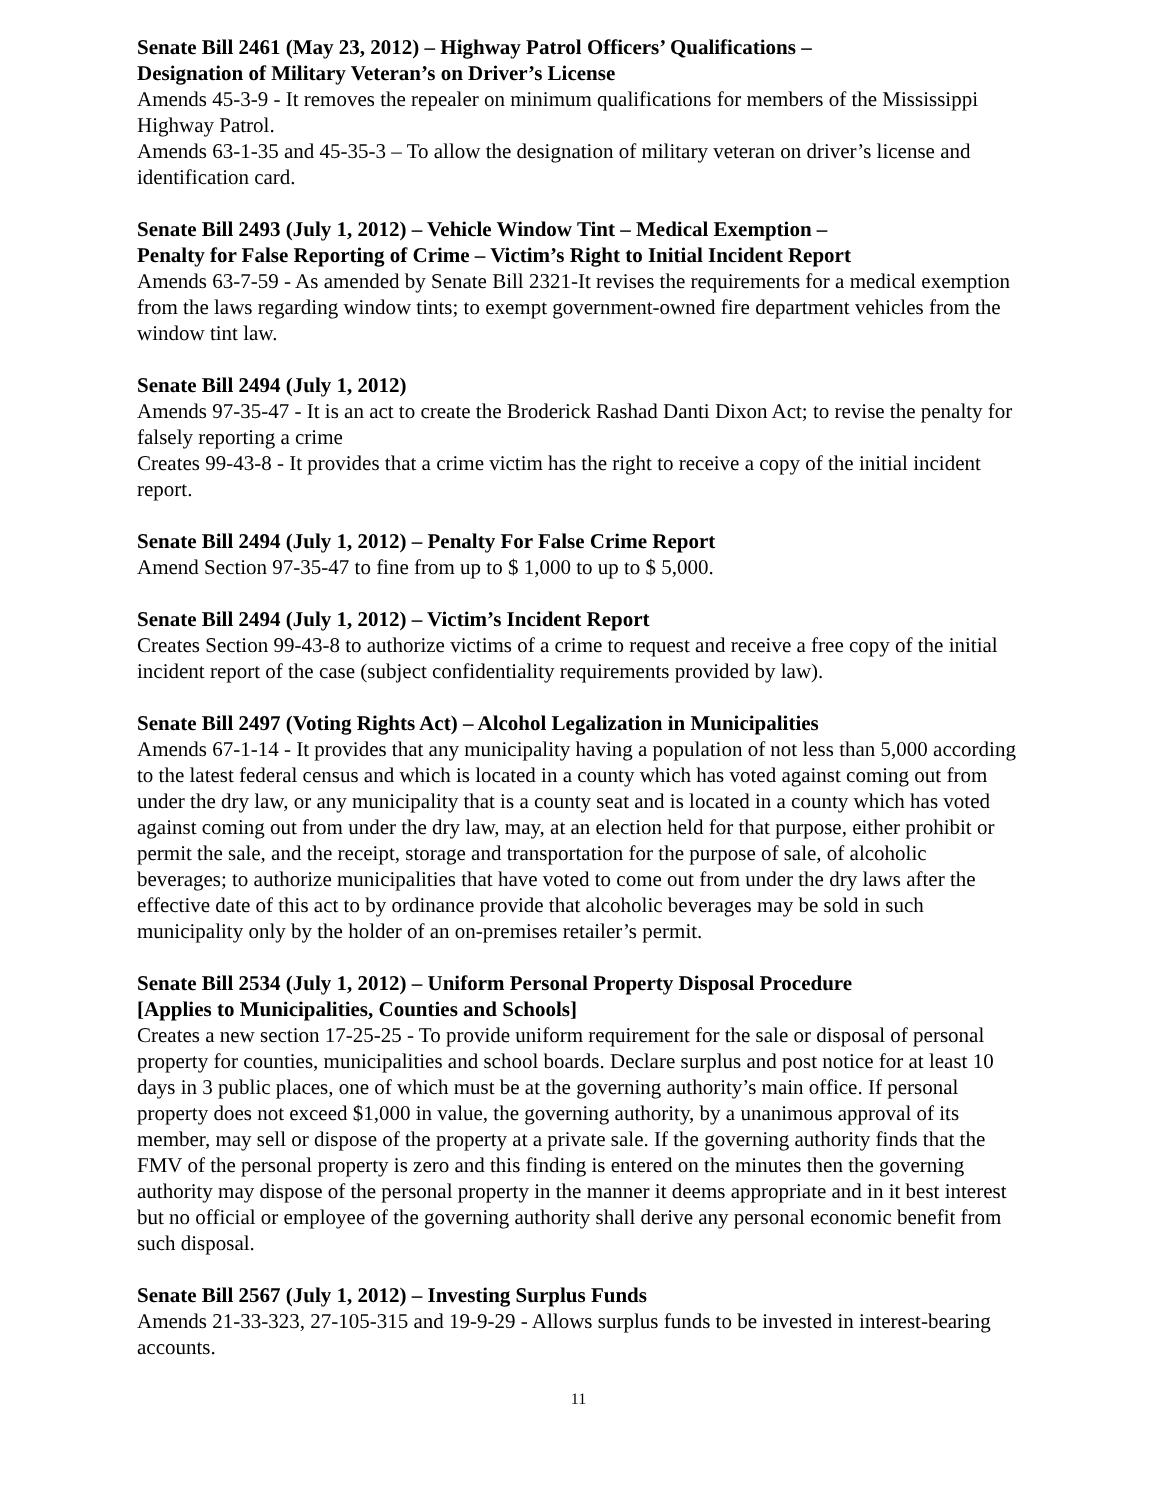Senate Bill 2461 (May 23, 2012) – Highway Patrol Officers’ Qualifications –
Designation of Military Veteran’s on Driver’s License
Amends 45-3-9 - It removes the repealer on minimum qualifications for members of the Mississippi Highway Patrol.
Amends 63-1-35 and 45-35-3 – To allow the designation of military veteran on driver’s license and identification card.
Senate Bill 2493 (July 1, 2012) – Vehicle Window Tint – Medical Exemption –
Penalty for False Reporting of Crime – Victim’s Right to Initial Incident Report
Amends 63-7-59 - As amended by Senate Bill 2321-It revises the requirements for a medical exemption from the laws regarding window tints; to exempt government-owned fire department vehicles from the window tint law.
Senate Bill 2494 (July 1, 2012)
Amends 97-35-47 - It is an act to create the Broderick Rashad Danti Dixon Act; to revise the penalty for falsely reporting a crime
Creates 99-43-8 - It provides that a crime victim has the right to receive a copy of the initial incident report.
Senate Bill 2494 (July 1, 2012) – Penalty For False Crime Report
Amend Section 97-35-47 to fine from up to $ 1,000 to up to $ 5,000.
Senate Bill 2494 (July 1, 2012) – Victim’s Incident Report
Creates Section 99-43-8 to authorize victims of a crime to request and receive a free copy of the initial incident report of the case (subject confidentiality requirements provided by law).
Senate Bill 2497 (Voting Rights Act) – Alcohol Legalization in Municipalities
Amends 67-1-14 - It provides that any municipality having a population of not less than 5,000 according to the latest federal census and which is located in a county which has voted against coming out from under the dry law, or any municipality that is a county seat and is located in a county which has voted against coming out from under the dry law, may, at an election held for that purpose, either prohibit or permit the sale, and the receipt, storage and transportation for the purpose of sale, of alcoholic beverages; to authorize municipalities that have voted to come out from under the dry laws after the effective date of this act to by ordinance provide that alcoholic beverages may be sold in such municipality only by the holder of an on-premises retailer’s permit.
Senate Bill 2534 (July 1, 2012) – Uniform Personal Property Disposal Procedure
[Applies to Municipalities, Counties and Schools]
Creates a new section 17-25-25 - To provide uniform requirement for the sale or disposal of personal property for counties, municipalities and school boards. Declare surplus and post notice for at least 10 days in 3 public places, one of which must be at the governing authority’s main office. If personal property does not exceed $1,000 in value, the governing authority, by a unanimous approval of its member, may sell or dispose of the property at a private sale. If the governing authority finds that the FMV of the personal property is zero and this finding is entered on the minutes then the governing authority may dispose of the personal property in the manner it deems appropriate and in it best interest but no official or employee of the governing authority shall derive any personal economic benefit from such disposal.
Senate Bill 2567 (July 1, 2012) – Investing Surplus Funds
Amends 21-33-323, 27-105-315 and 19-9-29 - Allows surplus funds to be invested in interest-bearing accounts.
11